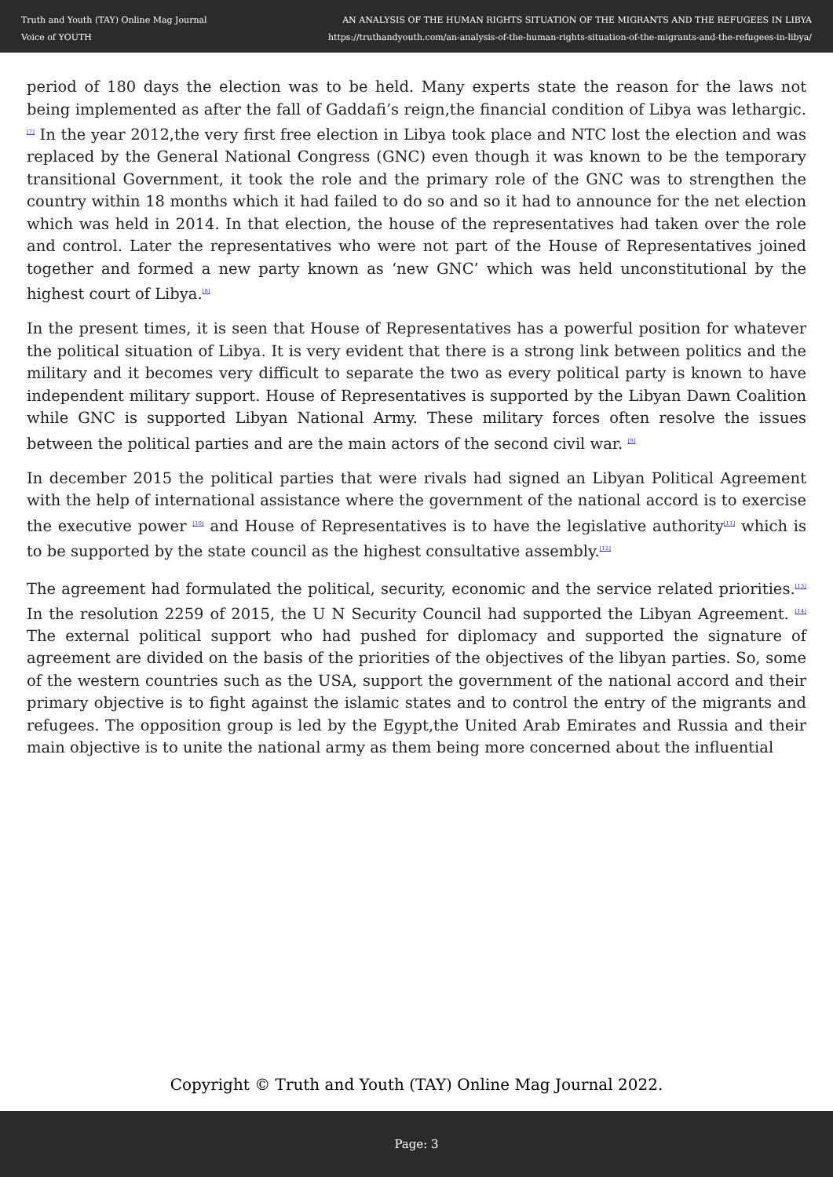Truth and Youth (TAY) Online Mag Journal
Voice of YOUTH
AN ANALYSIS OF THE HUMAN RIGHTS SITUATION OF THE MIGRANTS AND THE REFUGEES IN LIBYA
https://truthandyouth.com/an-analysis-of-the-human-rights-situation-of-the-migrants-and-the-refugees-in-libya/
period of 180 days the election was to be held. Many experts state the reason for the laws not being implemented as after the fall of Gaddafi’s reign,the financial condition of Libya was lethargic.<sup>[7]</sup> In the year 2012,the very first free election in Libya took place and NTC lost the election and was replaced by the General National Congress (GNC) even though it was known to be the temporary transitional Government, it took the role and the primary role of the GNC was to strengthen the country within 18 months which it had failed to do so and so it had to announce for the net election which was held in 2014. In that election, the house of the representatives had taken over the role and control. Later the representatives who were not part of the House of Representatives joined together and formed a new party known as ‘new GNC’ which was held unconstitutional by the highest court of Libya.<sup>[8]</sup>
In the present times, it is seen that House of Representatives has a powerful position for whatever the political situation of Libya. It is very evident that there is a strong link between politics and the military and it becomes very difficult to separate the two as every political party is known to have independent military support. House of Representatives is supported by the Libyan Dawn Coalition while GNC is supported Libyan National Army. These military forces often resolve the issues between the political parties and are the main actors of the second civil war. <sup>[9]</sup>
In december 2015 the political parties that were rivals had signed an Libyan Political Agreement with the help of international assistance where the government of the national accord is to exercise the executive power <sup>[10]</sup> and House of Representatives is to have the legislative authority<sup>[11]</sup> which is to be supported by the state council as the highest consultative assembly.<sup>[12]</sup>
The agreement had formulated the political, security, economic and the service related priorities.<sup>[13]</sup> In the resolution 2259 of 2015, the U N Security Council had supported the Libyan Agreement. <sup>[14]</sup> The external political support who had pushed for diplomacy and supported the signature of agreement are divided on the basis of the priorities of the objectives of the libyan parties. So, some of the western countries such as the USA, support the government of the national accord and their primary objective is to fight against the islamic states and to control the entry of the migrants and refugees. The opposition group is led by the Egypt,the United Arab Emirates and Russia and their main objective is to unite the national army as them being more concerned about the influential
Copyright © Truth and Youth (TAY) Online Mag Journal 2022.
Page: 3